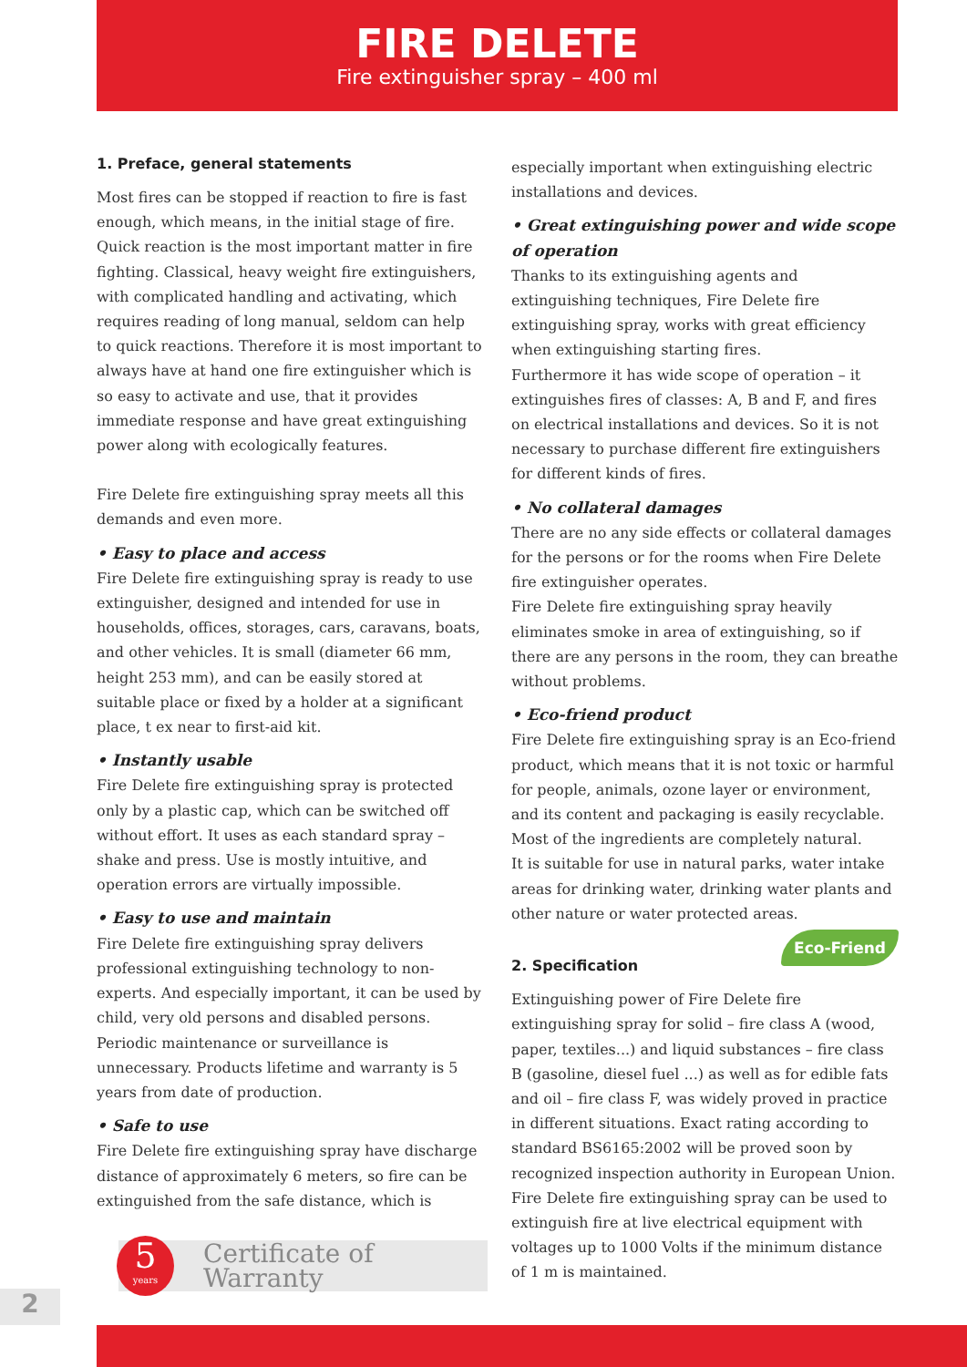FIRE DELETE
Fire extinguisher spray – 400 ml
1. Preface, general statements
Most fires can be stopped if reaction to fire is fast enough, which means, in the initial stage of fire. Quick reaction is the most important matter in fire fighting. Classical, heavy weight fire extinguishers, with complicated handling and activating, which requires reading of long manual, seldom can help to quick reactions. Therefore it is most important to always have at hand one fire extinguisher which is so easy to activate and use, that it provides immediate response and have great extinguishing power along with ecologically features.
Fire Delete fire extinguishing spray meets all this demands and even more.
• Easy to place and access
Fire Delete fire extinguishing spray is ready to use extinguisher, designed and intended for use in households, offices, storages, cars, caravans, boats, and other vehicles. It is small (diameter 66 mm, height 253 mm), and can be easily stored at suitable place or fixed by a holder at a significant place, t ex near to first-aid kit.
• Instantly usable
Fire Delete fire extinguishing spray is protected only by a plastic cap, which can be switched off without effort. It uses as each standard spray – shake and press. Use is mostly intuitive, and operation errors are virtually impossible.
• Easy to use and maintain
Fire Delete fire extinguishing spray delivers professional extinguishing technology to non-experts. And especially important, it can be used by child, very old persons and disabled persons.
Periodic maintenance or surveillance is unnecessary. Products lifetime and warranty is 5 years from date of production.
• Safe to use
Fire Delete fire extinguishing spray have discharge distance of approximately 6 meters, so fire can be extinguished from the safe distance, which is
5
years
Certificate of Warranty
especially important when extinguishing electric installations and devices.
• Great extinguishing power and wide scope of operation
Thanks to its extinguishing agents and extinguishing techniques, Fire Delete fire extinguishing spray, works with great efficiency when extinguishing starting fires.
Furthermore it has wide scope of operation – it extinguishes fires of classes: A, B and F, and fires on electrical installations and devices. So it is not necessary to purchase different fire extinguishers for different kinds of fires.
• No collateral damages
There are no any side effects or collateral damages for the persons or for the rooms when Fire Delete fire extinguisher operates.
Fire Delete fire extinguishing spray heavily eliminates smoke in area of extinguishing, so if there are any persons in the room, they can breathe without problems.
• Eco-friend product
Fire Delete fire extinguishing spray is an Eco-friend product, which means that it is not toxic or harmful for people, animals, ozone layer or environment, and its content and packaging is easily recyclable. Most of the ingredients are completely natural.
It is suitable for use in natural parks, water intake areas for drinking water, drinking water plants and other nature or water protected areas.
Eco-Friend
2. Specification
Extinguishing power of Fire Delete fire extinguishing spray for solid – fire class A (wood, paper, textiles...) and liquid substances – fire class B (gasoline, diesel fuel ...) as well as for edible fats and oil – fire class F, was widely proved in practice in different situations. Exact rating according to standard BS6165:2002 will be proved soon by recognized inspection authority in European Union.
Fire Delete fire extinguishing spray can be used to extinguish fire at live electrical equipment with voltages up to 1000 Volts if the minimum distance of 1 m is maintained.
2